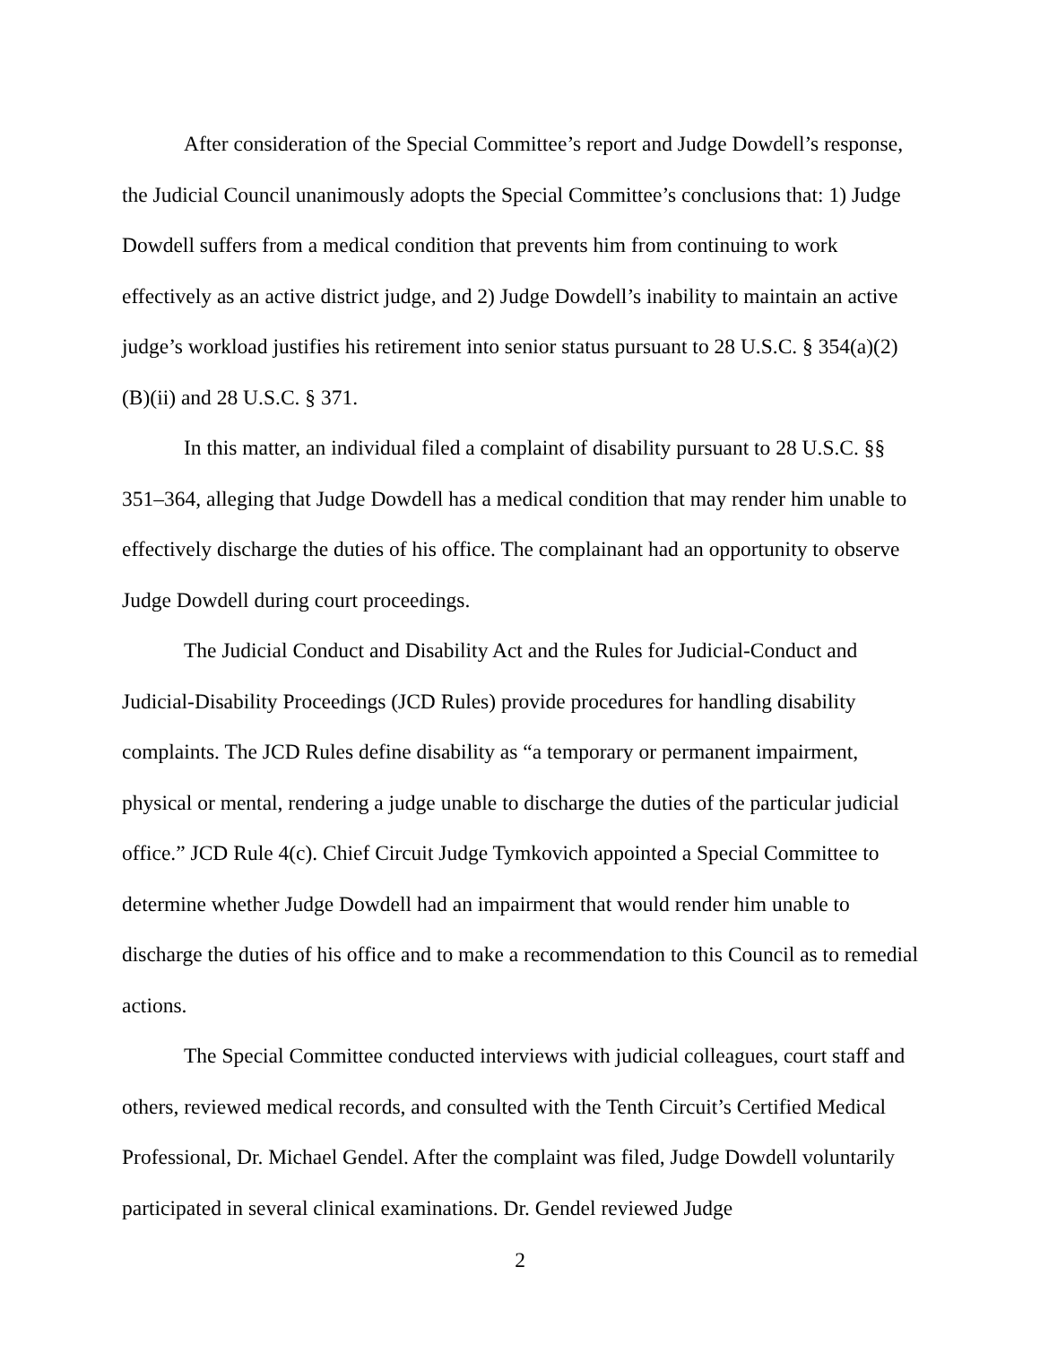After consideration of the Special Committee’s report and Judge Dowdell’s response, the Judicial Council unanimously adopts the Special Committee’s conclusions that: 1) Judge Dowdell suffers from a medical condition that prevents him from continuing to work effectively as an active district judge, and 2) Judge Dowdell’s inability to maintain an active judge’s workload justifies his retirement into senior status pursuant to 28 U.S.C. § 354(a)(2)(B)(ii) and 28 U.S.C. § 371.
In this matter, an individual filed a complaint of disability pursuant to 28 U.S.C. §§ 351–364, alleging that Judge Dowdell has a medical condition that may render him unable to effectively discharge the duties of his office. The complainant had an opportunity to observe Judge Dowdell during court proceedings.
The Judicial Conduct and Disability Act and the Rules for Judicial-Conduct and Judicial-Disability Proceedings (JCD Rules) provide procedures for handling disability complaints. The JCD Rules define disability as “a temporary or permanent impairment, physical or mental, rendering a judge unable to discharge the duties of the particular judicial office.” JCD Rule 4(c). Chief Circuit Judge Tymkovich appointed a Special Committee to determine whether Judge Dowdell had an impairment that would render him unable to discharge the duties of his office and to make a recommendation to this Council as to remedial actions.
The Special Committee conducted interviews with judicial colleagues, court staff and others, reviewed medical records, and consulted with the Tenth Circuit’s Certified Medical Professional, Dr. Michael Gendel. After the complaint was filed, Judge Dowdell voluntarily participated in several clinical examinations. Dr. Gendel reviewed Judge
2